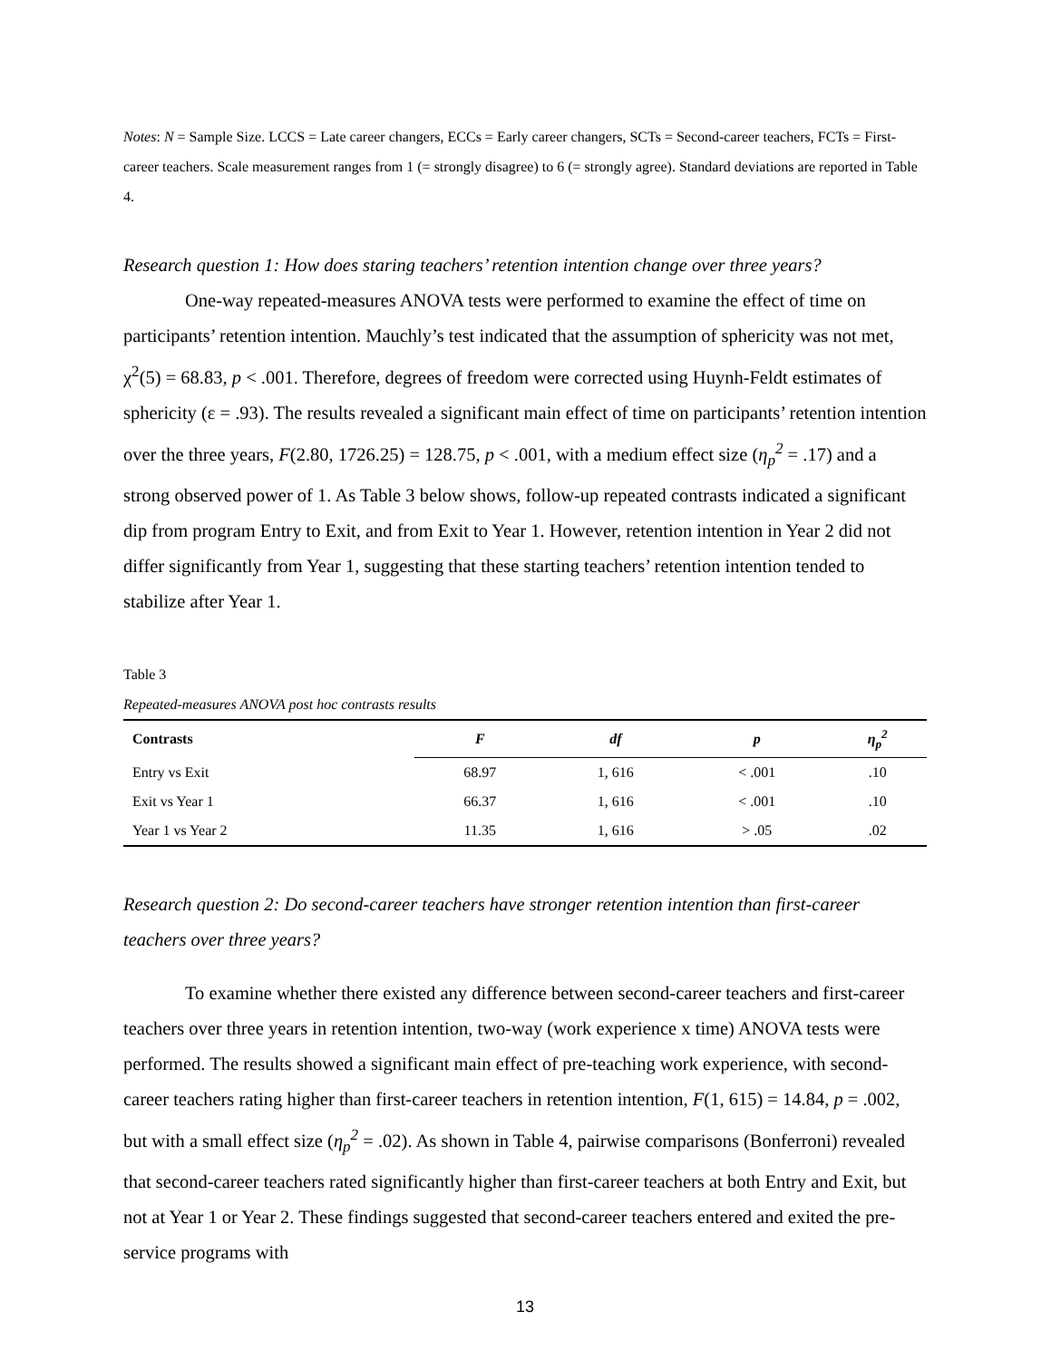Notes: N = Sample Size. LCCS = Late career changers, ECCs = Early career changers, SCTs = Second-career teachers, FCTs = First-career teachers. Scale measurement ranges from 1 (= strongly disagree) to 6 (= strongly agree). Standard deviations are reported in Table 4.
Research question 1: How does staring teachers’ retention intention change over three years?
One-way repeated-measures ANOVA tests were performed to examine the effect of time on participants’ retention intention. Mauchly’s test indicated that the assumption of sphericity was not met, χ<sup>2</sup>(5) = 68.83, p < .001. Therefore, degrees of freedom were corrected using Huynh-Feldt estimates of sphericity (ε = .93). The results revealed a significant main effect of time on participants’ retention intention over the three years, F(2.80, 1726.25) = 128.75, p < .001, with a medium effect size (η<sub>p</sub><sup>2</sup> = .17) and a strong observed power of 1. As Table 3 below shows, follow-up repeated contrasts indicated a significant dip from program Entry to Exit, and from Exit to Year 1. However, retention intention in Year 2 did not differ significantly from Year 1, suggesting that these starting teachers’ retention intention tended to stabilize after Year 1.
Table 3
Repeated-measures ANOVA post hoc contrasts results
| Contrasts | F | df | p | η<sub>p</sub><sup>2</sup> |
| --- | --- | --- | --- | --- |
| Entry vs Exit | 68.97 | 1, 616 | < .001 | .10 |
| Exit vs Year 1 | 66.37 | 1, 616 | < .001 | .10 |
| Year 1 vs Year 2 | 11.35 | 1, 616 | > .05 | .02 |
Research question 2: Do second-career teachers have stronger retention intention than first-career teachers over three years?
To examine whether there existed any difference between second-career teachers and first-career teachers over three years in retention intention, two-way (work experience x time) ANOVA tests were performed. The results showed a significant main effect of pre-teaching work experience, with second-career teachers rating higher than first-career teachers in retention intention, F(1, 615) = 14.84, p = .002, but with a small effect size (η<sub>p</sub><sup>2</sup> = .02). As shown in Table 4, pairwise comparisons (Bonferroni) revealed that second-career teachers rated significantly higher than first-career teachers at both Entry and Exit, but not at Year 1 or Year 2. These findings suggested that second-career teachers entered and exited the pre-service programs with
13